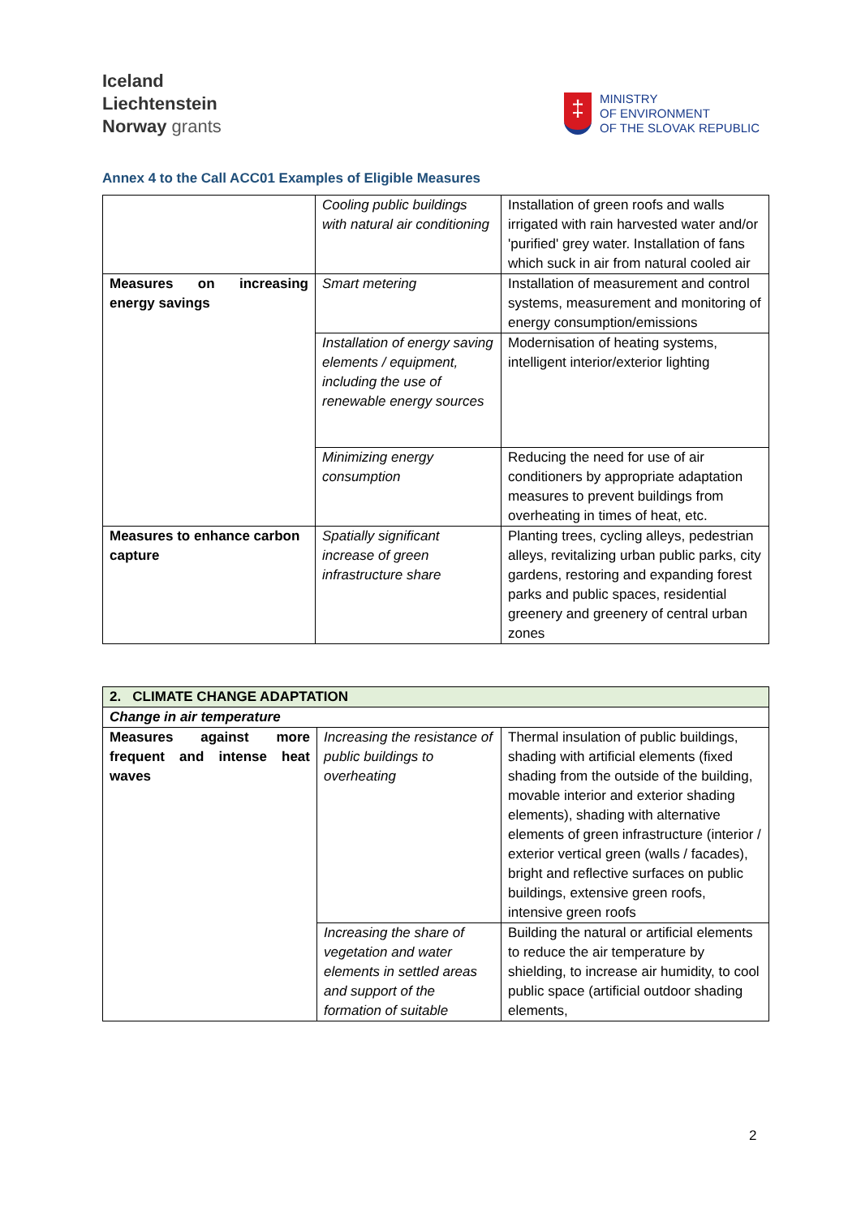Iceland
Liechtenstein
Norway grants
‡
MINISTRY
OF ENVIRONMENT
OF THE SLOVAK REPUBLIC
Annex 4 to the Call ACC01 Examples of Eligible Measures
| | Cooling public buildings with natural air conditioning | Installation of green roofs and walls irrigated with rain harvested water and/or 'purified' grey water. Installation of fans which suck in air from natural cooled air |
| Measures on increasing energy savings | Smart metering | Installation of measurement and control systems, measurement and monitoring of energy consumption/emissions |
| | Installation of energy saving elements / equipment, including the use of renewable energy sources | Modernisation of heating systems, intelligent interior/exterior lighting |
| | Minimizing energy consumption | Reducing the need for use of air conditioners by appropriate adaptation measures to prevent buildings from overheating in times of heat, etc. |
| Measures to enhance carbon capture | Spatially significant increase of green infrastructure share | Planting trees, cycling alleys, pedestrian alleys, revitalizing urban public parks, city gardens, restoring and expanding forest parks and public spaces, residential greenery and greenery of central urban zones |
| 2. CLIMATE CHANGE ADAPTATION | | |
| Change in air temperature | | |
| Measures against more frequent and intense heat waves | Increasing the resistance of public buildings to overheating | Thermal insulation of public buildings, shading with artificial elements (fixed shading from the outside of the building, movable interior and exterior shading elements), shading with alternative elements of green infrastructure (interior / exterior vertical green (walls / facades), bright and reflective surfaces on public buildings, extensive green roofs, intensive green roofs |
| | Increasing the share of vegetation and water elements in settled areas and support of the formation of suitable | Building the natural or artificial elements to reduce the air temperature by shielding, to increase air humidity, to cool public space (artificial outdoor shading elements, |
2